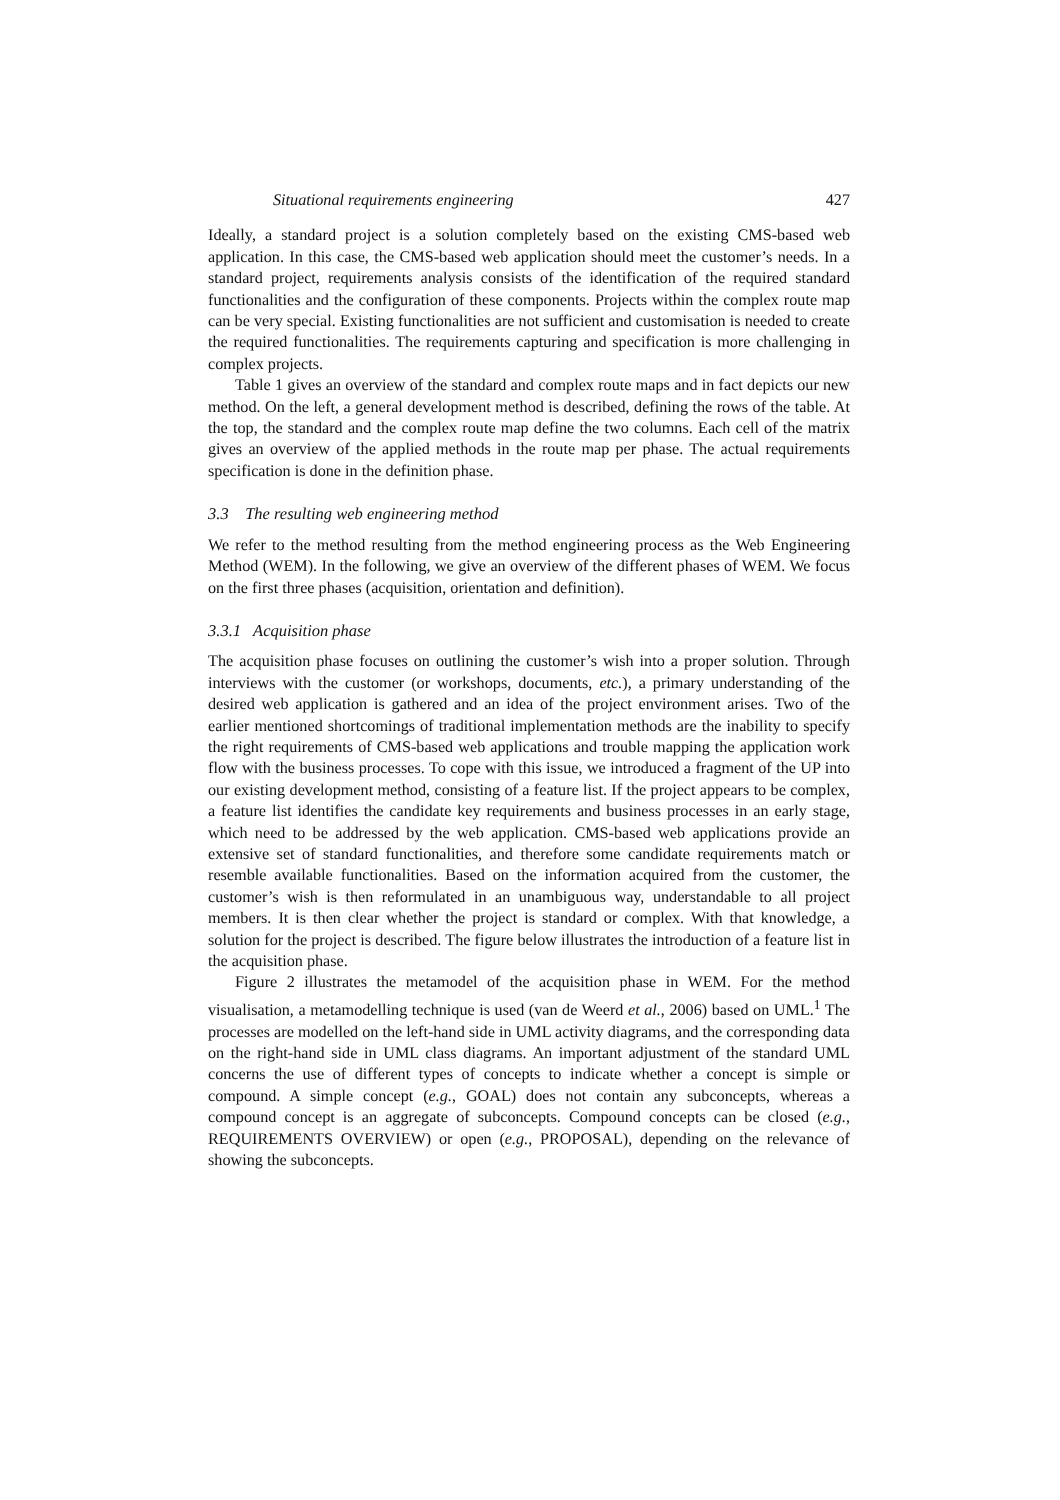Situational requirements engineering 427
Ideally, a standard project is a solution completely based on the existing CMS-based web application. In this case, the CMS-based web application should meet the customer’s needs. In a standard project, requirements analysis consists of the identification of the required standard functionalities and the configuration of these components. Projects within the complex route map can be very special. Existing functionalities are not sufficient and customisation is needed to create the required functionalities. The requirements capturing and specification is more challenging in complex projects.
Table 1 gives an overview of the standard and complex route maps and in fact depicts our new method. On the left, a general development method is described, defining the rows of the table. At the top, the standard and the complex route map define the two columns. Each cell of the matrix gives an overview of the applied methods in the route map per phase. The actual requirements specification is done in the definition phase.
3.3 The resulting web engineering method
We refer to the method resulting from the method engineering process as the Web Engineering Method (WEM). In the following, we give an overview of the different phases of WEM. We focus on the first three phases (acquisition, orientation and definition).
3.3.1 Acquisition phase
The acquisition phase focuses on outlining the customer’s wish into a proper solution. Through interviews with the customer (or workshops, documents, etc.), a primary understanding of the desired web application is gathered and an idea of the project environment arises. Two of the earlier mentioned shortcomings of traditional implementation methods are the inability to specify the right requirements of CMS-based web applications and trouble mapping the application work flow with the business processes. To cope with this issue, we introduced a fragment of the UP into our existing development method, consisting of a feature list. If the project appears to be complex, a feature list identifies the candidate key requirements and business processes in an early stage, which need to be addressed by the web application. CMS-based web applications provide an extensive set of standard functionalities, and therefore some candidate requirements match or resemble available functionalities. Based on the information acquired from the customer, the customer’s wish is then reformulated in an unambiguous way, understandable to all project members. It is then clear whether the project is standard or complex. With that knowledge, a solution for the project is described. The figure below illustrates the introduction of a feature list in the acquisition phase.
Figure 2 illustrates the metamodel of the acquisition phase in WEM. For the method visualisation, a metamodelling technique is used (van de Weerd et al., 2006) based on UML.<sup>1</sup> The processes are modelled on the left-hand side in UML activity diagrams, and the corresponding data on the right-hand side in UML class diagrams. An important adjustment of the standard UML concerns the use of different types of concepts to indicate whether a concept is simple or compound. A simple concept (e.g., GOAL) does not contain any subconcepts, whereas a compound concept is an aggregate of subconcepts. Compound concepts can be closed (e.g., REQUIREMENTS OVERVIEW) or open (e.g., PROPOSAL), depending on the relevance of showing the subconcepts.